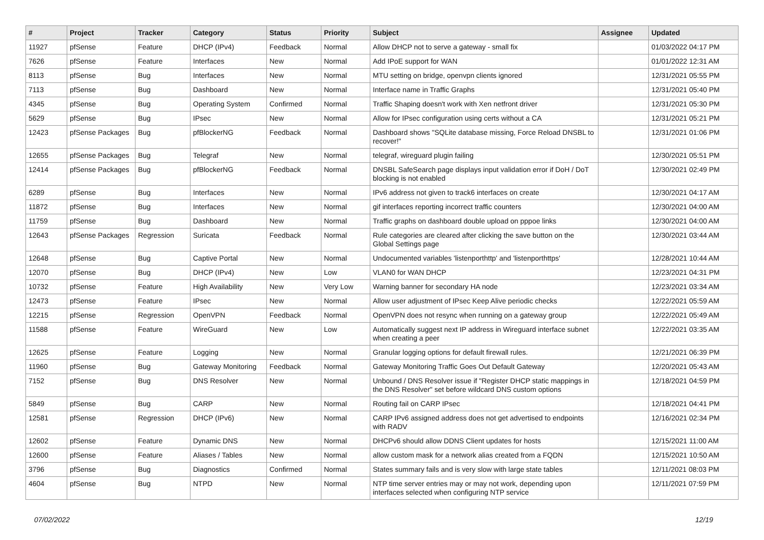| # | Project | Tracker | Category | Status | Priority | Subject | Assignee | Updated |
| --- | --- | --- | --- | --- | --- | --- | --- | --- |
| 11927 | pfSense | Feature | DHCP (IPv4) | Feedback | Normal | Allow DHCP not to serve a gateway - small fix | | 01/03/2022 04:17 PM |
| 7626 | pfSense | Feature | Interfaces | New | Normal | Add IPoE support for WAN | | 01/01/2022 12:31 AM |
| 8113 | pfSense | Bug | Interfaces | New | Normal | MTU setting on bridge, openvpn clients ignored | | 12/31/2021 05:55 PM |
| 7113 | pfSense | Bug | Dashboard | New | Normal | Interface name in Traffic Graphs | | 12/31/2021 05:40 PM |
| 4345 | pfSense | Bug | Operating System | Confirmed | Normal | Traffic Shaping doesn't work with Xen netfront driver | | 12/31/2021 05:30 PM |
| 5629 | pfSense | Bug | IPsec | New | Normal | Allow for IPsec configuration using certs without a CA | | 12/31/2021 05:21 PM |
| 12423 | pfSense Packages | Bug | pfBlockerNG | Feedback | Normal | Dashboard shows "SQLite database missing, Force Reload DNSBL to recover!" | | 12/31/2021 01:06 PM |
| 12655 | pfSense Packages | Bug | Telegraf | New | Normal | telegraf, wireguard plugin failing | | 12/30/2021 05:51 PM |
| 12414 | pfSense Packages | Bug | pfBlockerNG | Feedback | Normal | DNSBL SafeSearch page displays input validation error if DoH / DoT blocking is not enabled | | 12/30/2021 02:49 PM |
| 6289 | pfSense | Bug | Interfaces | New | Normal | IPv6 address not given to track6 interfaces on create | | 12/30/2021 04:17 AM |
| 11872 | pfSense | Bug | Interfaces | New | Normal | gif interfaces reporting incorrect traffic counters | | 12/30/2021 04:00 AM |
| 11759 | pfSense | Bug | Dashboard | New | Normal | Traffic graphs on dashboard double upload on pppoe links | | 12/30/2021 04:00 AM |
| 12643 | pfSense Packages | Regression | Suricata | Feedback | Normal | Rule categories are cleared after clicking the save button on the Global Settings page | | 12/30/2021 03:44 AM |
| 12648 | pfSense | Bug | Captive Portal | New | Normal | Undocumented variables 'listenporthttp' and 'listenporthttps' | | 12/28/2021 10:44 AM |
| 12070 | pfSense | Bug | DHCP (IPv4) | New | Low | VLAN0 for WAN DHCP | | 12/23/2021 04:31 PM |
| 10732 | pfSense | Feature | High Availability | New | Very Low | Warning banner for secondary HA node | | 12/23/2021 03:34 AM |
| 12473 | pfSense | Feature | IPsec | New | Normal | Allow user adjustment of IPsec Keep Alive periodic checks | | 12/22/2021 05:59 AM |
| 12215 | pfSense | Regression | OpenVPN | Feedback | Normal | OpenVPN does not resync when running on a gateway group | | 12/22/2021 05:49 AM |
| 11588 | pfSense | Feature | WireGuard | New | Low | Automatically suggest next IP address in Wireguard interface subnet when creating a peer | | 12/22/2021 03:35 AM |
| 12625 | pfSense | Feature | Logging | New | Normal | Granular logging options for default firewall rules. | | 12/21/2021 06:39 PM |
| 11960 | pfSense | Bug | Gateway Monitoring | Feedback | Normal | Gateway Monitoring Traffic Goes Out Default Gateway | | 12/20/2021 05:43 AM |
| 7152 | pfSense | Bug | DNS Resolver | New | Normal | Unbound / DNS Resolver issue if "Register DHCP static mappings in the DNS Resolver" set before wildcard DNS custom options | | 12/18/2021 04:59 PM |
| 5849 | pfSense | Bug | CARP | New | Normal | Routing fail on CARP IPsec | | 12/18/2021 04:41 PM |
| 12581 | pfSense | Regression | DHCP (IPv6) | New | Normal | CARP IPv6 assigned address does not get advertised to endpoints with RADV | | 12/16/2021 02:34 PM |
| 12602 | pfSense | Feature | Dynamic DNS | New | Normal | DHCPv6 should allow DDNS Client updates for hosts | | 12/15/2021 11:00 AM |
| 12600 | pfSense | Feature | Aliases / Tables | New | Normal | allow custom mask for a network alias created from a FQDN | | 12/15/2021 10:50 AM |
| 3796 | pfSense | Bug | Diagnostics | Confirmed | Normal | States summary fails and is very slow with large state tables | | 12/11/2021 08:03 PM |
| 4604 | pfSense | Bug | NTPD | New | Normal | NTP time server entries may or may not work, depending upon interfaces selected when configuring NTP service | | 12/11/2021 07:59 PM |
07/02/2022 12/19